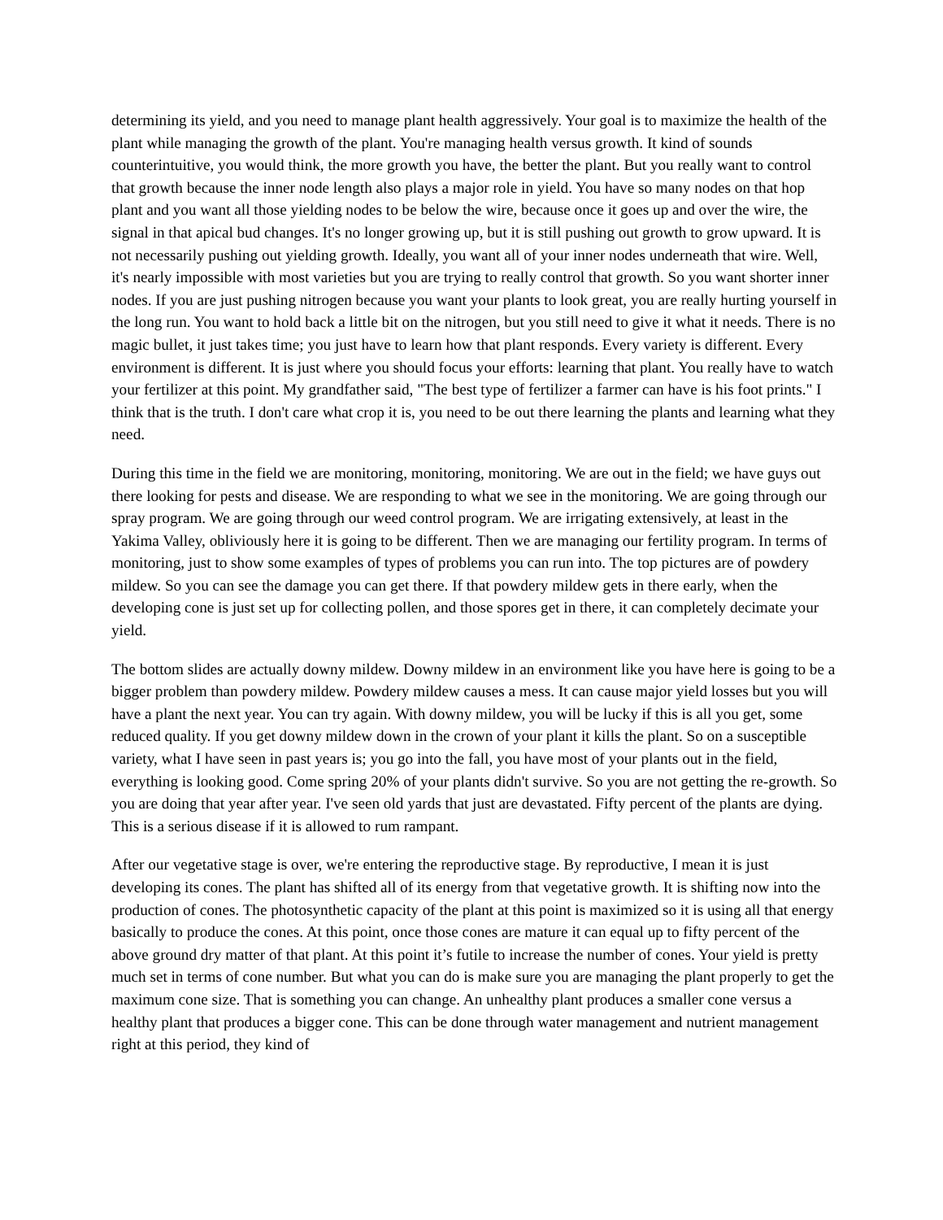determining its yield, and you need to manage plant health aggressively. Your goal is to maximize the health of the plant while managing the growth of the plant. You're managing health versus growth. It kind of sounds counterintuitive, you would think, the more growth you have, the better the plant. But you really want to control that growth because the inner node length also plays a major role in yield. You have so many nodes on that hop plant and you want all those yielding nodes to be below the wire, because once it goes up and over the wire, the signal in that apical bud changes. It's no longer growing up, but it is still pushing out growth to grow upward. It is not necessarily pushing out yielding growth. Ideally, you want all of your inner nodes underneath that wire. Well, it's nearly impossible with most varieties but you are trying to really control that growth. So you want shorter inner nodes. If you are just pushing nitrogen because you want your plants to look great, you are really hurting yourself in the long run. You want to hold back a little bit on the nitrogen, but you still need to give it what it needs. There is no magic bullet, it just takes time; you just have to learn how that plant responds. Every variety is different. Every environment is different. It is just where you should focus your efforts: learning that plant. You really have to watch your fertilizer at this point. My grandfather said, "The best type of fertilizer a farmer can have is his foot prints." I think that is the truth. I don't care what crop it is, you need to be out there learning the plants and learning what they need.
During this time in the field we are monitoring, monitoring, monitoring. We are out in the field; we have guys out there looking for pests and disease. We are responding to what we see in the monitoring. We are going through our spray program. We are going through our weed control program. We are irrigating extensively, at least in the Yakima Valley, obliviously here it is going to be different. Then we are managing our fertility program. In terms of monitoring, just to show some examples of types of problems you can run into. The top pictures are of powdery mildew. So you can see the damage you can get there. If that powdery mildew gets in there early, when the developing cone is just set up for collecting pollen, and those spores get in there, it can completely decimate your yield.
The bottom slides are actually downy mildew. Downy mildew in an environment like you have here is going to be a bigger problem than powdery mildew. Powdery mildew causes a mess. It can cause major yield losses but you will have a plant the next year. You can try again. With downy mildew, you will be lucky if this is all you get, some reduced quality. If you get downy mildew down in the crown of your plant it kills the plant. So on a susceptible variety, what I have seen in past years is; you go into the fall, you have most of your plants out in the field, everything is looking good. Come spring 20% of your plants didn't survive. So you are not getting the re-growth. So you are doing that year after year. I've seen old yards that just are devastated. Fifty percent of the plants are dying. This is a serious disease if it is allowed to rum rampant.
After our vegetative stage is over, we're entering the reproductive stage. By reproductive, I mean it is just developing its cones. The plant has shifted all of its energy from that vegetative growth. It is shifting now into the production of cones. The photosynthetic capacity of the plant at this point is maximized so it is using all that energy basically to produce the cones. At this point, once those cones are mature it can equal up to fifty percent of the above ground dry matter of that plant. At this point it’s futile to increase the number of cones. Your yield is pretty much set in terms of cone number. But what you can do is make sure you are managing the plant properly to get the maximum cone size. That is something you can change. An unhealthy plant produces a smaller cone versus a healthy plant that produces a bigger cone. This can be done through water management and nutrient management right at this period, they kind of